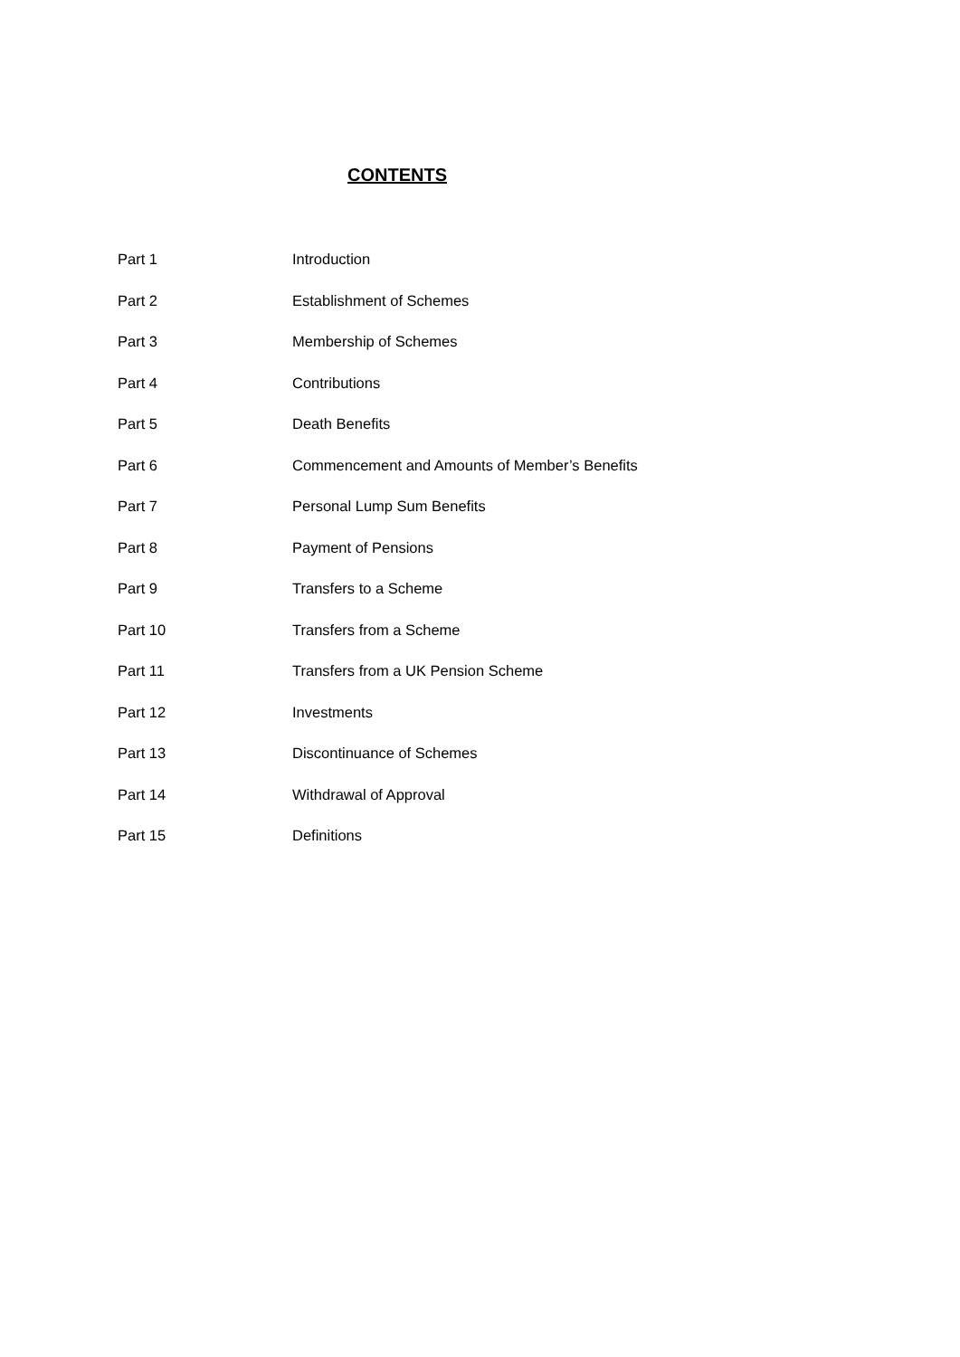CONTENTS
Part 1 Introduction
Part 2 Establishment of Schemes
Part 3 Membership of Schemes
Part 4 Contributions
Part 5 Death Benefits
Part 6 Commencement and Amounts of Member’s Benefits
Part 7 Personal Lump Sum Benefits
Part 8 Payment of Pensions
Part 9 Transfers to a Scheme
Part 10 Transfers from a Scheme
Part 11 Transfers from a UK Pension Scheme
Part 12 Investments
Part 13 Discontinuance of Schemes
Part 14 Withdrawal of Approval
Part 15 Definitions